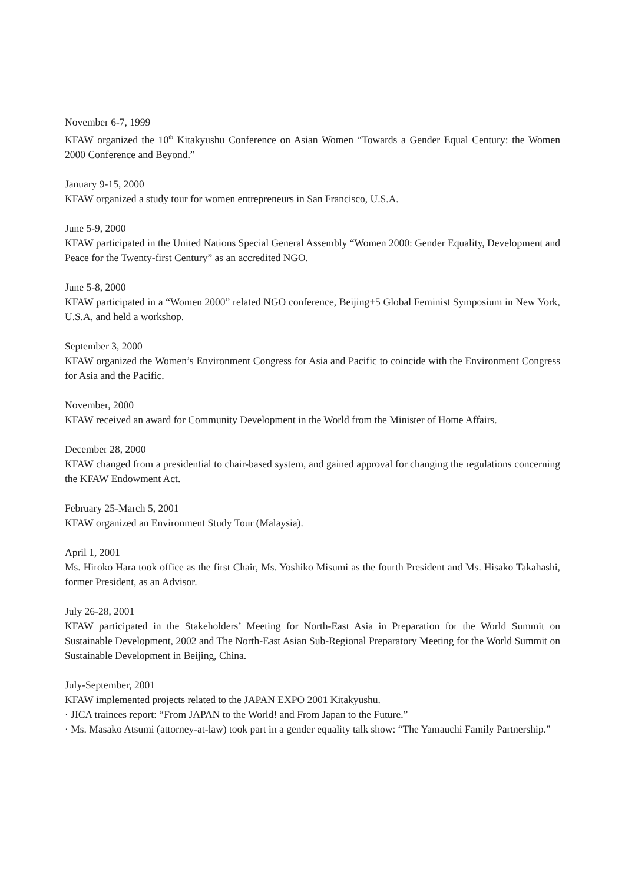November 6-7, 1999
KFAW organized the 10<sup>th</sup> Kitakyushu Conference on Asian Women “Towards a Gender Equal Century: the Women 2000 Conference and Beyond.”
January 9-15, 2000
KFAW organized a study tour for women entrepreneurs in San Francisco, U.S.A.
June 5-9, 2000
KFAW participated in the United Nations Special General Assembly “Women 2000: Gender Equality, Development and Peace for the Twenty-first Century” as an accredited NGO.
June 5-8, 2000
KFAW participated in a “Women 2000” related NGO conference, Beijing+5 Global Feminist Symposium in New York, U.S.A, and held a workshop.
September 3, 2000
KFAW organized the Women’s Environment Congress for Asia and Pacific to coincide with the Environment Congress for Asia and the Pacific.
November, 2000
KFAW received an award for Community Development in the World from the Minister of Home Affairs.
December 28, 2000
KFAW changed from a presidential to chair-based system, and gained approval for changing the regulations concerning the KFAW Endowment Act.
February 25-March 5, 2001
KFAW organized an Environment Study Tour (Malaysia).
April 1, 2001
Ms. Hiroko Hara took office as the first Chair, Ms. Yoshiko Misumi as the fourth President and Ms. Hisako Takahashi, former President, as an Advisor.
July 26-28, 2001
KFAW participated in the Stakeholders’ Meeting for North-East Asia in Preparation for the World Summit on Sustainable Development, 2002 and The North-East Asian Sub-Regional Preparatory Meeting for the World Summit on Sustainable Development in Beijing, China.
July-September, 2001
KFAW implemented projects related to the JAPAN EXPO 2001 Kitakyushu.
· JICA trainees report: “From JAPAN to the World! and From Japan to the Future.”
· Ms. Masako Atsumi (attorney-at-law) took part in a gender equality talk show: “The Yamauchi Family Partnership.”